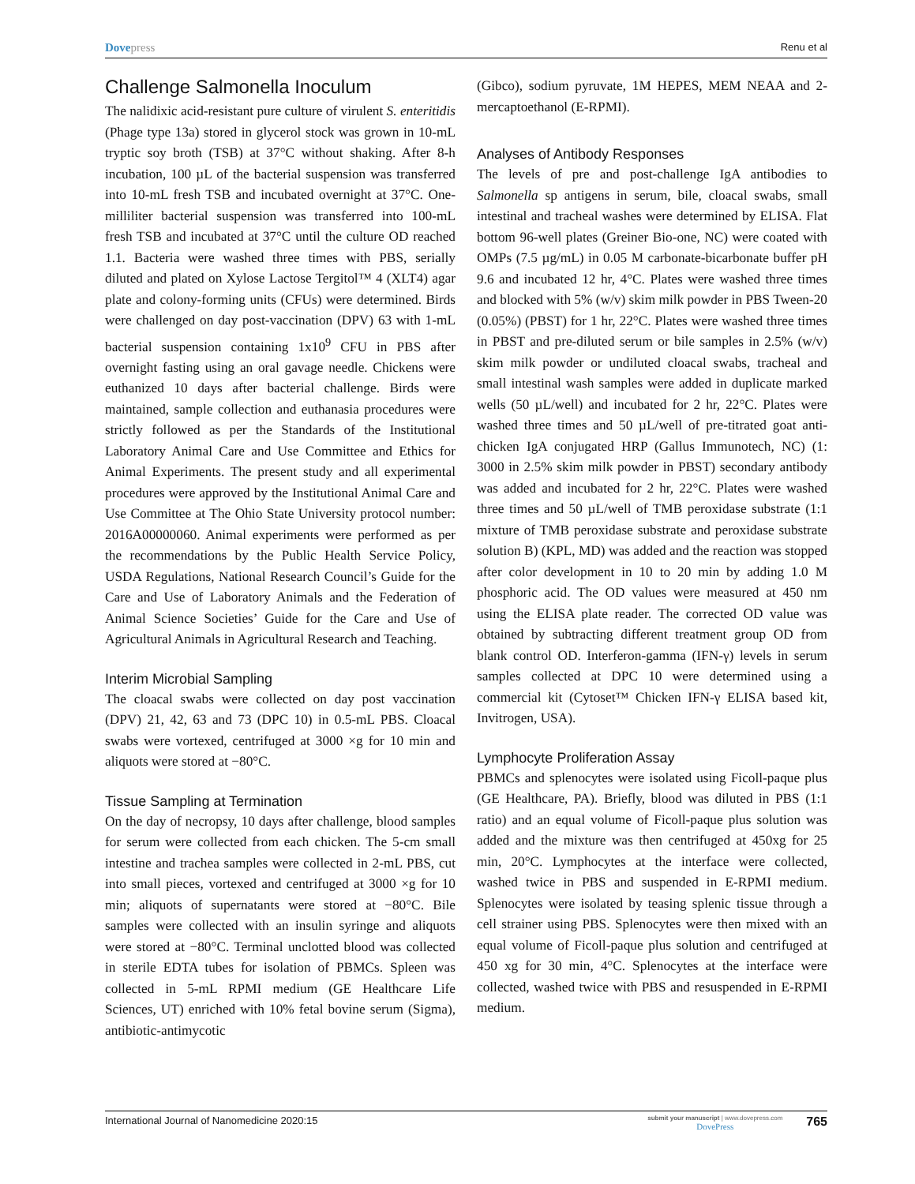Dovepress Renu et al
Challenge Salmonella Inoculum
The nalidixic acid-resistant pure culture of virulent S. enteritidis (Phage type 13a) stored in glycerol stock was grown in 10-mL tryptic soy broth (TSB) at 37°C without shaking. After 8-h incubation, 100 µL of the bacterial suspension was transferred into 10-mL fresh TSB and incubated overnight at 37°C. One-milliliter bacterial suspension was transferred into 100-mL fresh TSB and incubated at 37°C until the culture OD reached 1.1. Bacteria were washed three times with PBS, serially diluted and plated on Xylose Lactose Tergitol™ 4 (XLT4) agar plate and colony-forming units (CFUs) were determined. Birds were challenged on day post-vaccination (DPV) 63 with 1-mL bacterial suspension containing 1x10<sup>9</sup> CFU in PBS after overnight fasting using an oral gavage needle. Chickens were euthanized 10 days after bacterial challenge. Birds were maintained, sample collection and euthanasia procedures were strictly followed as per the Standards of the Institutional Laboratory Animal Care and Use Committee and Ethics for Animal Experiments. The present study and all experimental procedures were approved by the Institutional Animal Care and Use Committee at The Ohio State University protocol number: 2016A00000060. Animal experiments were performed as per the recommendations by the Public Health Service Policy, USDA Regulations, National Research Council’s Guide for the Care and Use of Laboratory Animals and the Federation of Animal Science Societies’ Guide for the Care and Use of Agricultural Animals in Agricultural Research and Teaching.
Interim Microbial Sampling
The cloacal swabs were collected on day post vaccination (DPV) 21, 42, 63 and 73 (DPC 10) in 0.5-mL PBS. Cloacal swabs were vortexed, centrifuged at 3000 ×g for 10 min and aliquots were stored at −80°C.
Tissue Sampling at Termination
On the day of necropsy, 10 days after challenge, blood samples for serum were collected from each chicken. The 5-cm small intestine and trachea samples were collected in 2-mL PBS, cut into small pieces, vortexed and centrifuged at 3000 ×g for 10 min; aliquots of supernatants were stored at −80°C. Bile samples were collected with an insulin syringe and aliquots were stored at −80°C. Terminal unclotted blood was collected in sterile EDTA tubes for isolation of PBMCs. Spleen was collected in 5-mL RPMI medium (GE Healthcare Life Sciences, UT) enriched with 10% fetal bovine serum (Sigma), antibiotic-antimycotic
(Gibco), sodium pyruvate, 1M HEPES, MEM NEAA and 2- mercaptoethanol (E-RPMI).
Analyses of Antibody Responses
The levels of pre and post-challenge IgA antibodies to Salmonella sp antigens in serum, bile, cloacal swabs, small intestinal and tracheal washes were determined by ELISA. Flat bottom 96-well plates (Greiner Bio-one, NC) were coated with OMPs (7.5 µg/mL) in 0.05 M carbonate-bicarbonate buffer pH 9.6 and incubated 12 hr, 4°C. Plates were washed three times and blocked with 5% (w/v) skim milk powder in PBS Tween-20 (0.05%) (PBST) for 1 hr, 22°C. Plates were washed three times in PBST and pre-diluted serum or bile samples in 2.5% (w/v) skim milk powder or undiluted cloacal swabs, tracheal and small intestinal wash samples were added in duplicate marked wells (50 µL/well) and incubated for 2 hr, 22°C. Plates were washed three times and 50 µL/well of pre-titrated goat anti-chicken IgA conjugated HRP (Gallus Immunotech, NC) (1: 3000 in 2.5% skim milk powder in PBST) secondary antibody was added and incubated for 2 hr, 22°C. Plates were washed three times and 50 µL/well of TMB peroxidase substrate (1:1 mixture of TMB peroxidase substrate and peroxidase substrate solution B) (KPL, MD) was added and the reaction was stopped after color development in 10 to 20 min by adding 1.0 M phosphoric acid. The OD values were measured at 450 nm using the ELISA plate reader. The corrected OD value was obtained by subtracting different treatment group OD from blank control OD. Interferon-gamma (IFN-γ) levels in serum samples collected at DPC 10 were determined using a commercial kit (Cytoset™ Chicken IFN-γ ELISA based kit, Invitrogen, USA).
Lymphocyte Proliferation Assay
PBMCs and splenocytes were isolated using Ficoll-paque plus (GE Healthcare, PA). Briefly, blood was diluted in PBS (1:1 ratio) and an equal volume of Ficoll-paque plus solution was added and the mixture was then centrifuged at 450xg for 25 min, 20°C. Lymphocytes at the interface were collected, washed twice in PBS and suspended in E-RPMI medium. Splenocytes were isolated by teasing splenic tissue through a cell strainer using PBS. Splenocytes were then mixed with an equal volume of Ficoll-paque plus solution and centrifuged at 450 xg for 30 min, 4°C. Splenocytes at the interface were collected, washed twice with PBS and resuspended in E-RPMI medium.
International Journal of Nanomedicine 2020:15 submit your manuscript | www.dovepress.com
DovePress 765